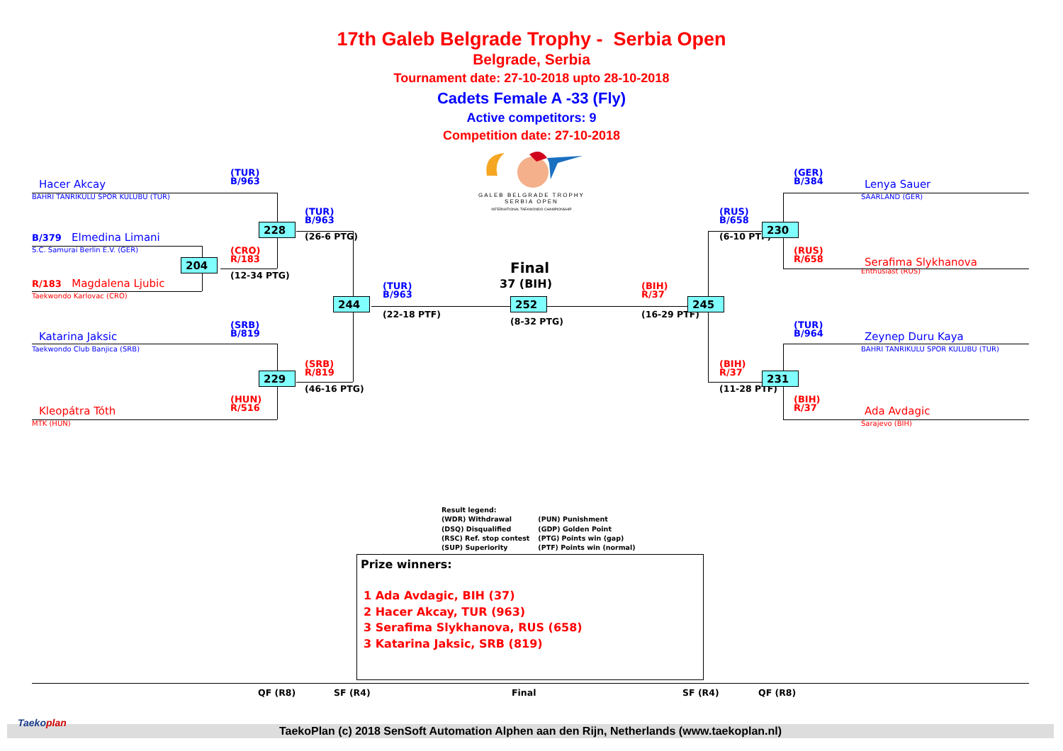17th Galeb Belgrade Trophy - Serbia Open
Belgrade, Serbia
Tournament date: 27-10-2018 upto 28-10-2018
Cadets Female A -33 (Fly)
Active competitors: 9
Competition date: 27-10-2018
GALEB BELGRADE TROPHY
SERBIA OPEN
INTERNATIONAL TAEKWONDO CHAMPIONSHIP
Hacer Akcay
BAHRI TANRIKULU SPOR KULUBU (TUR)
(TUR)
B/963
228
(TUR)
B/963
(26-6 PTG)
B/379 Elmedina Limani
S.C. Samurai Berlin E.V. (GER)
(CRO)
R/183
204
(12-34 PTG)
R/183 Magdalena Ljubic
Taekwondo Karlovac (CRO)
244
(TUR)
B/963
(22-18 PTF)
Final
37 (BIH)
252
(8-32 PTG)
(SRB)
B/819
Katarina Jaksic
Taekwondo Club Banjica (SRB)
(SRB)
R/819
229
(46-16 PTG)
(HUN)
R/516
Kleopátra Tóth
MTK (HUN)
(GER)
B/384
Lenya Sauer
SAARLAND (GER)
(RUS)
B/658
230
(6-10 PTF)
(RUS)
R/658
Serafima Slykhanova
Enthusiast (RUS)
(BIH)
R/37
245
(16-29 PTF)
(TUR)
B/964
Zeynep Duru Kaya
BAHRI TANRIKULU SPOR KULUBU (TUR)
(BIH)
R/37
231
(11-28 PTF)
(BIH)
R/37
Ada Avdagic
Sarajevo (BIH)
Result legend:
(WDR) Withdrawal
(DSQ) Disqualified
(RSC) Ref. stop contest
(SUP) Superiority
(PUN) Punishment
(GDP) Golden Point
(PTG) Points win (gap)
(PTF) Points win (normal)
Prize winners:
1 Ada Avdagic, BIH (37)
2 Hacer Akcay, TUR (963)
3 Serafima Slykhanova, RUS (658)
3 Katarina Jaksic, SRB (819)
QF (R8) SF (R4) Final SF (R4) QF (R8)
Taekoplan
TaekoPlan (c) 2018 SenSoft Automation Alphen aan den Rijn, Netherlands (www.taekoplan.nl)